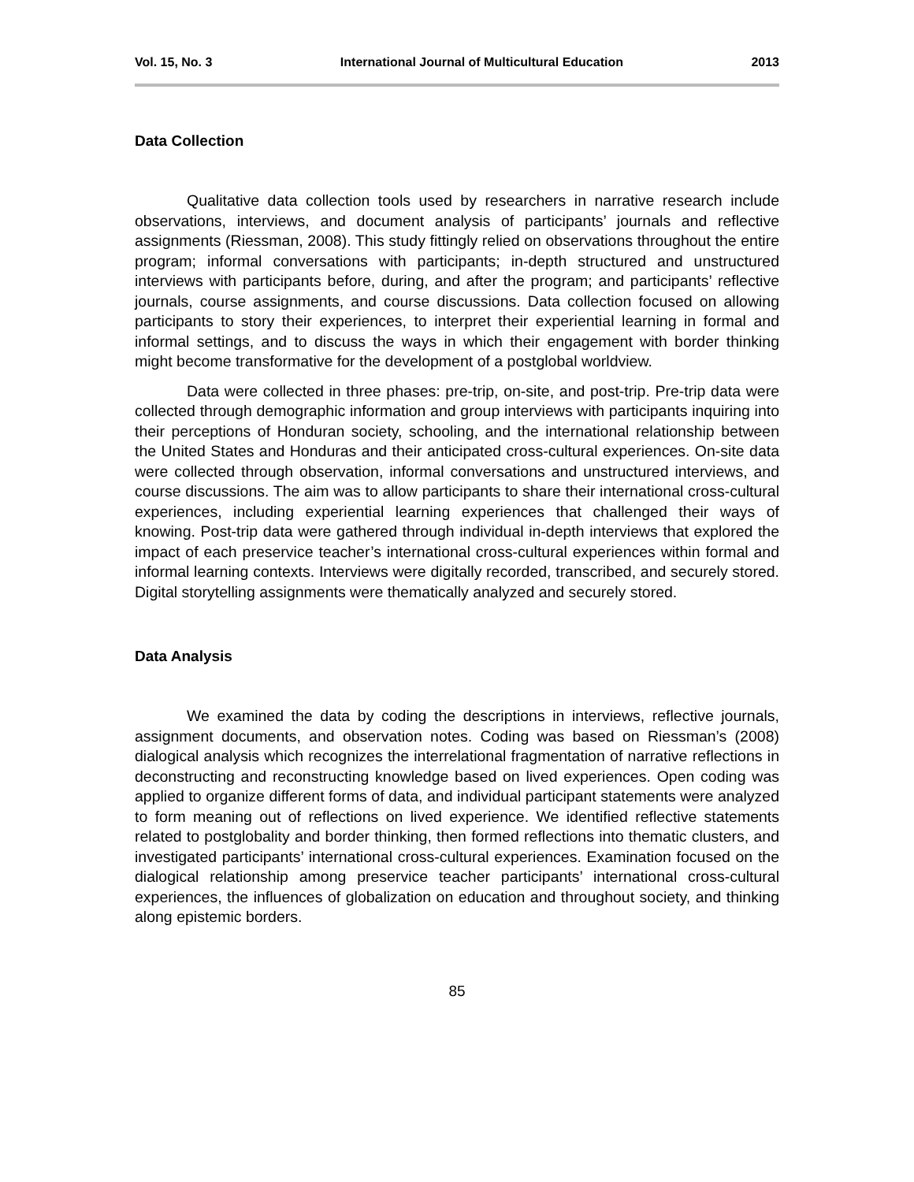Vol. 15, No. 3 International Journal of Multicultural Education 2013
Data Collection
Qualitative data collection tools used by researchers in narrative research include observations, interviews, and document analysis of participants’ journals and reflective assignments (Riessman, 2008). This study fittingly relied on observations throughout the entire program; informal conversations with participants; in-depth structured and unstructured interviews with participants before, during, and after the program; and participants’ reflective journals, course assignments, and course discussions. Data collection focused on allowing participants to story their experiences, to interpret their experiential learning in formal and informal settings, and to discuss the ways in which their engagement with border thinking might become transformative for the development of a postglobal worldview.
Data were collected in three phases: pre-trip, on-site, and post-trip. Pre-trip data were collected through demographic information and group interviews with participants inquiring into their perceptions of Honduran society, schooling, and the international relationship between the United States and Honduras and their anticipated cross-cultural experiences. On-site data were collected through observation, informal conversations and unstructured interviews, and course discussions. The aim was to allow participants to share their international cross-cultural experiences, including experiential learning experiences that challenged their ways of knowing. Post-trip data were gathered through individual in-depth interviews that explored the impact of each preservice teacher’s international cross-cultural experiences within formal and informal learning contexts. Interviews were digitally recorded, transcribed, and securely stored. Digital storytelling assignments were thematically analyzed and securely stored.
Data Analysis
We examined the data by coding the descriptions in interviews, reflective journals, assignment documents, and observation notes. Coding was based on Riessman’s (2008) dialogical analysis which recognizes the interrelational fragmentation of narrative reflections in deconstructing and reconstructing knowledge based on lived experiences. Open coding was applied to organize different forms of data, and individual participant statements were analyzed to form meaning out of reflections on lived experience. We identified reflective statements related to postglobality and border thinking, then formed reflections into thematic clusters, and investigated participants’ international cross-cultural experiences. Examination focused on the dialogical relationship among preservice teacher participants’ international cross-cultural experiences, the influences of globalization on education and throughout society, and thinking along epistemic borders.
85